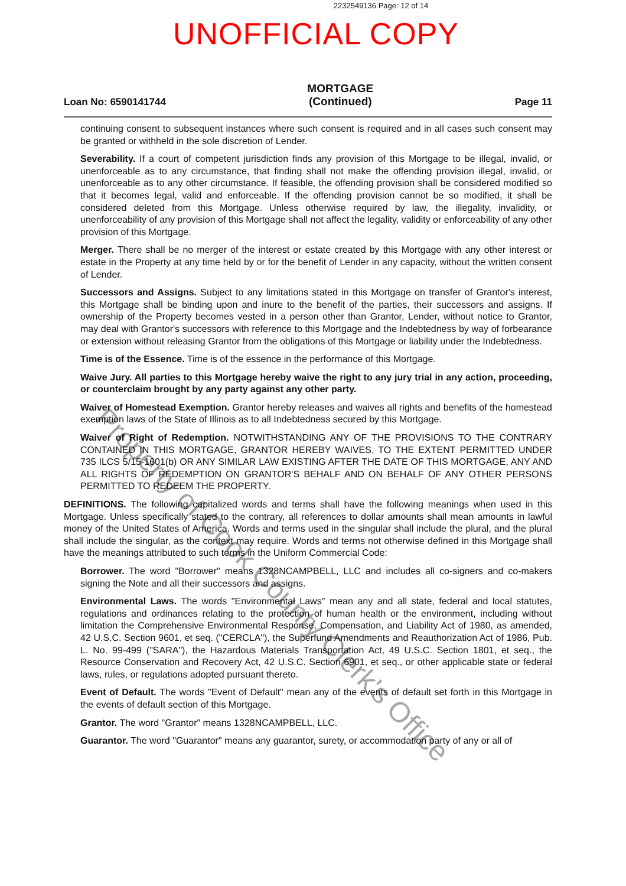2232549136 Page: 12 of 14
UNOFFICIAL COPY
Loan No: 6590141744
MORTGAGE
(Continued)
Page 11
continuing consent to subsequent instances where such consent is required and in all cases such consent may be granted or withheld in the sole discretion of Lender.
Severability. If a court of competent jurisdiction finds any provision of this Mortgage to be illegal, invalid, or unenforceable as to any circumstance, that finding shall not make the offending provision illegal, invalid, or unenforceable as to any other circumstance. If feasible, the offending provision shall be considered modified so that it becomes legal, valid and enforceable. If the offending provision cannot be so modified, it shall be considered deleted from this Mortgage. Unless otherwise required by law, the illegality, invalidity, or unenforceability of any provision of this Mortgage shall not affect the legality, validity or enforceability of any other provision of this Mortgage.
Merger. There shall be no merger of the interest or estate created by this Mortgage with any other interest or estate in the Property at any time held by or for the benefit of Lender in any capacity, without the written consent of Lender.
Successors and Assigns. Subject to any limitations stated in this Mortgage on transfer of Grantor's interest, this Mortgage shall be binding upon and inure to the benefit of the parties, their successors and assigns. If ownership of the Property becomes vested in a person other than Grantor, Lender, without notice to Grantor, may deal with Grantor's successors with reference to this Mortgage and the Indebtedness by way of forbearance or extension without releasing Grantor from the obligations of this Mortgage or liability under the Indebtedness.
Time is of the Essence. Time is of the essence in the performance of this Mortgage.
Waive Jury. All parties to this Mortgage hereby waive the right to any jury trial in any action, proceeding, or counterclaim brought by any party against any other party.
Waiver of Homestead Exemption. Grantor hereby releases and waives all rights and benefits of the homestead exemption laws of the State of Illinois as to all Indebtedness secured by this Mortgage.
Waiver of Right of Redemption. NOTWITHSTANDING ANY OF THE PROVISIONS TO THE CONTRARY CONTAINED IN THIS MORTGAGE, GRANTOR HEREBY WAIVES, TO THE EXTENT PERMITTED UNDER 735 ILCS 5/15-1601(b) OR ANY SIMILAR LAW EXISTING AFTER THE DATE OF THIS MORTGAGE, ANY AND ALL RIGHTS OF REDEMPTION ON GRANTOR'S BEHALF AND ON BEHALF OF ANY OTHER PERSONS PERMITTED TO REDEEM THE PROPERTY.
DEFINITIONS. The following capitalized words and terms shall have the following meanings when used in this Mortgage. Unless specifically stated to the contrary, all references to dollar amounts shall mean amounts in lawful money of the United States of America. Words and terms used in the singular shall include the plural, and the plural shall include the singular, as the context may require. Words and terms not otherwise defined in this Mortgage shall have the meanings attributed to such terms in the Uniform Commercial Code:
Borrower. The word "Borrower" means 1328NCAMPBELL, LLC and includes all co-signers and co-makers signing the Note and all their successors and assigns.
Environmental Laws. The words "Environmental Laws" mean any and all state, federal and local statutes, regulations and ordinances relating to the protection of human health or the environment, including without limitation the Comprehensive Environmental Response, Compensation, and Liability Act of 1980, as amended, 42 U.S.C. Section 9601, et seq. ("CERCLA"), the Superfund Amendments and Reauthorization Act of 1986, Pub. L. No. 99-499 ("SARA"), the Hazardous Materials Transportation Act, 49 U.S.C. Section 1801, et seq., the Resource Conservation and Recovery Act, 42 U.S.C. Section 6901, et seq., or other applicable state or federal laws, rules, or regulations adopted pursuant thereto.
Event of Default. The words "Event of Default" mean any of the events of default set forth in this Mortgage in the events of default section of this Mortgage.
Grantor. The word "Grantor" means 1328NCAMPBELL, LLC.
Guarantor. The word "Guarantor" means any guarantor, surety, or accommodation party of any or all of
Property of Cook County Clerk's Office